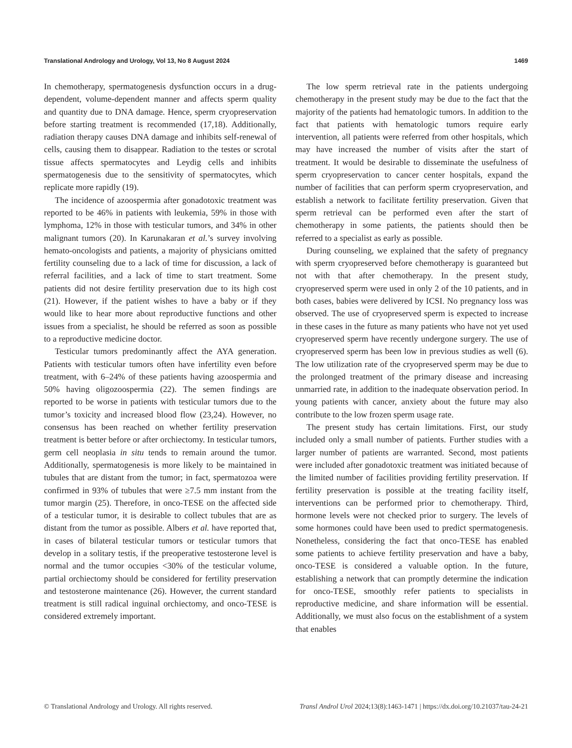Translational Andrology and Urology, Vol 13, No 8 August 2024 1469
In chemotherapy, spermatogenesis dysfunction occurs in a drug-dependent, volume-dependent manner and affects sperm quality and quantity due to DNA damage. Hence, sperm cryopreservation before starting treatment is recommended (17,18). Additionally, radiation therapy causes DNA damage and inhibits self-renewal of cells, causing them to disappear. Radiation to the testes or scrotal tissue affects spermatocytes and Leydig cells and inhibits spermatogenesis due to the sensitivity of spermatocytes, which replicate more rapidly (19).
The incidence of azoospermia after gonadotoxic treatment was reported to be 46% in patients with leukemia, 59% in those with lymphoma, 12% in those with testicular tumors, and 34% in other malignant tumors (20). In Karunakaran et al.’s survey involving hemato-oncologists and patients, a majority of physicians omitted fertility counseling due to a lack of time for discussion, a lack of referral facilities, and a lack of time to start treatment. Some patients did not desire fertility preservation due to its high cost (21). However, if the patient wishes to have a baby or if they would like to hear more about reproductive functions and other issues from a specialist, he should be referred as soon as possible to a reproductive medicine doctor.
Testicular tumors predominantly affect the AYA generation. Patients with testicular tumors often have infertility even before treatment, with 6–24% of these patients having azoospermia and 50% having oligozoospermia (22). The semen findings are reported to be worse in patients with testicular tumors due to the tumor’s toxicity and increased blood flow (23,24). However, no consensus has been reached on whether fertility preservation treatment is better before or after orchiectomy. In testicular tumors, germ cell neoplasia in situ tends to remain around the tumor. Additionally, spermatogenesis is more likely to be maintained in tubules that are distant from the tumor; in fact, spermatozoa were confirmed in 93% of tubules that were ≥7.5 mm instant from the tumor margin (25). Therefore, in onco-TESE on the affected side of a testicular tumor, it is desirable to collect tubules that are as distant from the tumor as possible. Albers et al. have reported that, in cases of bilateral testicular tumors or testicular tumors that develop in a solitary testis, if the preoperative testosterone level is normal and the tumor occupies <30% of the testicular volume, partial orchiectomy should be considered for fertility preservation and testosterone maintenance (26). However, the current standard treatment is still radical inguinal orchiectomy, and onco-TESE is considered extremely important.
The low sperm retrieval rate in the patients undergoing chemotherapy in the present study may be due to the fact that the majority of the patients had hematologic tumors. In addition to the fact that patients with hematologic tumors require early intervention, all patients were referred from other hospitals, which may have increased the number of visits after the start of treatment. It would be desirable to disseminate the usefulness of sperm cryopreservation to cancer center hospitals, expand the number of facilities that can perform sperm cryopreservation, and establish a network to facilitate fertility preservation. Given that sperm retrieval can be performed even after the start of chemotherapy in some patients, the patients should then be referred to a specialist as early as possible.
During counseling, we explained that the safety of pregnancy with sperm cryopreserved before chemotherapy is guaranteed but not with that after chemotherapy. In the present study, cryopreserved sperm were used in only 2 of the 10 patients, and in both cases, babies were delivered by ICSI. No pregnancy loss was observed. The use of cryopreserved sperm is expected to increase in these cases in the future as many patients who have not yet used cryopreserved sperm have recently undergone surgery. The use of cryopreserved sperm has been low in previous studies as well (6). The low utilization rate of the cryopreserved sperm may be due to the prolonged treatment of the primary disease and increasing unmarried rate, in addition to the inadequate observation period. In young patients with cancer, anxiety about the future may also contribute to the low frozen sperm usage rate.
The present study has certain limitations. First, our study included only a small number of patients. Further studies with a larger number of patients are warranted. Second, most patients were included after gonadotoxic treatment was initiated because of the limited number of facilities providing fertility preservation. If fertility preservation is possible at the treating facility itself, interventions can be performed prior to chemotherapy. Third, hormone levels were not checked prior to surgery. The levels of some hormones could have been used to predict spermatogenesis. Nonetheless, considering the fact that onco-TESE has enabled some patients to achieve fertility preservation and have a baby, onco-TESE is considered a valuable option. In the future, establishing a network that can promptly determine the indication for onco-TESE, smoothly refer patients to specialists in reproductive medicine, and share information will be essential. Additionally, we must also focus on the establishment of a system that enables
© Translational Andrology and Urology. All rights reserved. Transl Androl Urol 2024;13(8):1463-1471 | https://dx.doi.org/10.21037/tau-24-21